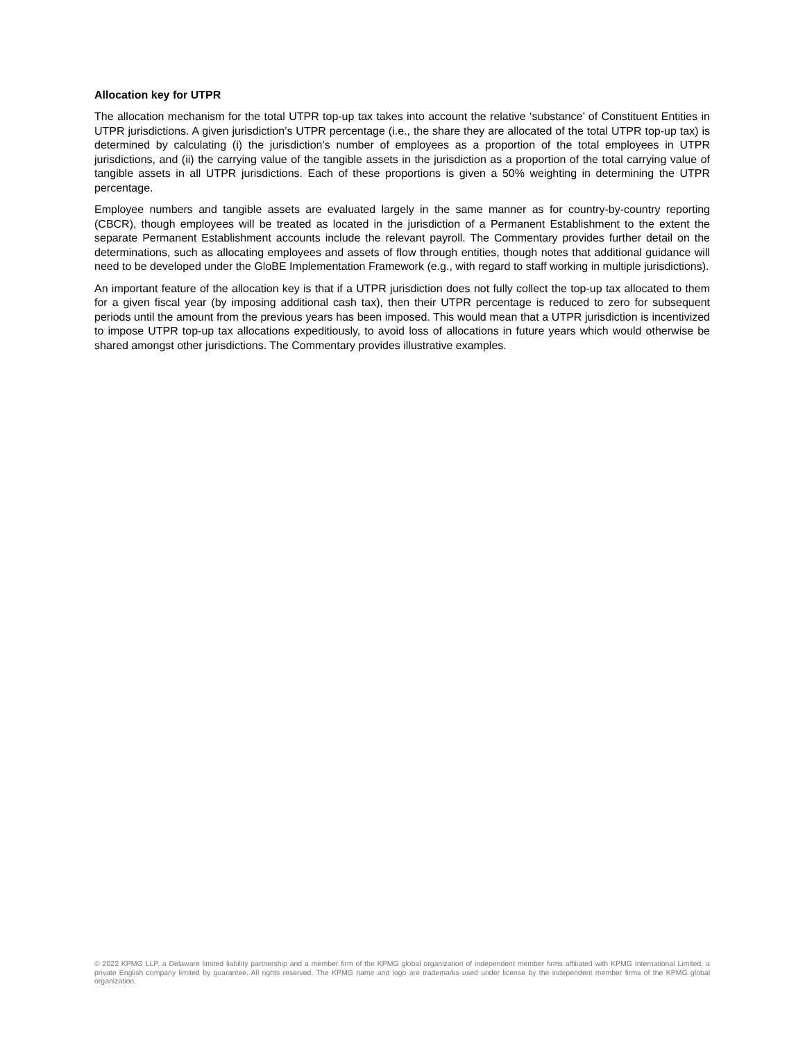Allocation key for UTPR
The allocation mechanism for the total UTPR top-up tax takes into account the relative ‘substance’ of Constituent Entities in UTPR jurisdictions. A given jurisdiction’s UTPR percentage (i.e., the share they are allocated of the total UTPR top-up tax) is determined by calculating (i) the jurisdiction’s number of employees as a proportion of the total employees in UTPR jurisdictions, and (ii) the carrying value of the tangible assets in the jurisdiction as a proportion of the total carrying value of tangible assets in all UTPR jurisdictions. Each of these proportions is given a 50% weighting in determining the UTPR percentage.
Employee numbers and tangible assets are evaluated largely in the same manner as for country-by-country reporting (CBCR), though employees will be treated as located in the jurisdiction of a Permanent Establishment to the extent the separate Permanent Establishment accounts include the relevant payroll. The Commentary provides further detail on the determinations, such as allocating employees and assets of flow through entities, though notes that additional guidance will need to be developed under the GloBE Implementation Framework (e.g., with regard to staff working in multiple jurisdictions).
An important feature of the allocation key is that if a UTPR jurisdiction does not fully collect the top-up tax allocated to them for a given fiscal year (by imposing additional cash tax), then their UTPR percentage is reduced to zero for subsequent periods until the amount from the previous years has been imposed. This would mean that a UTPR jurisdiction is incentivized to impose UTPR top-up tax allocations expeditiously, to avoid loss of allocations in future years which would otherwise be shared amongst other jurisdictions. The Commentary provides illustrative examples.
© 2022 KPMG LLP, a Delaware limited liability partnership and a member firm of the KPMG global organization of independent member firms affiliated with KPMG International Limited, a private English company limited by guarantee. All rights reserved. The KPMG name and logo are trademarks used under license by the independent member firms of the KPMG global organization.